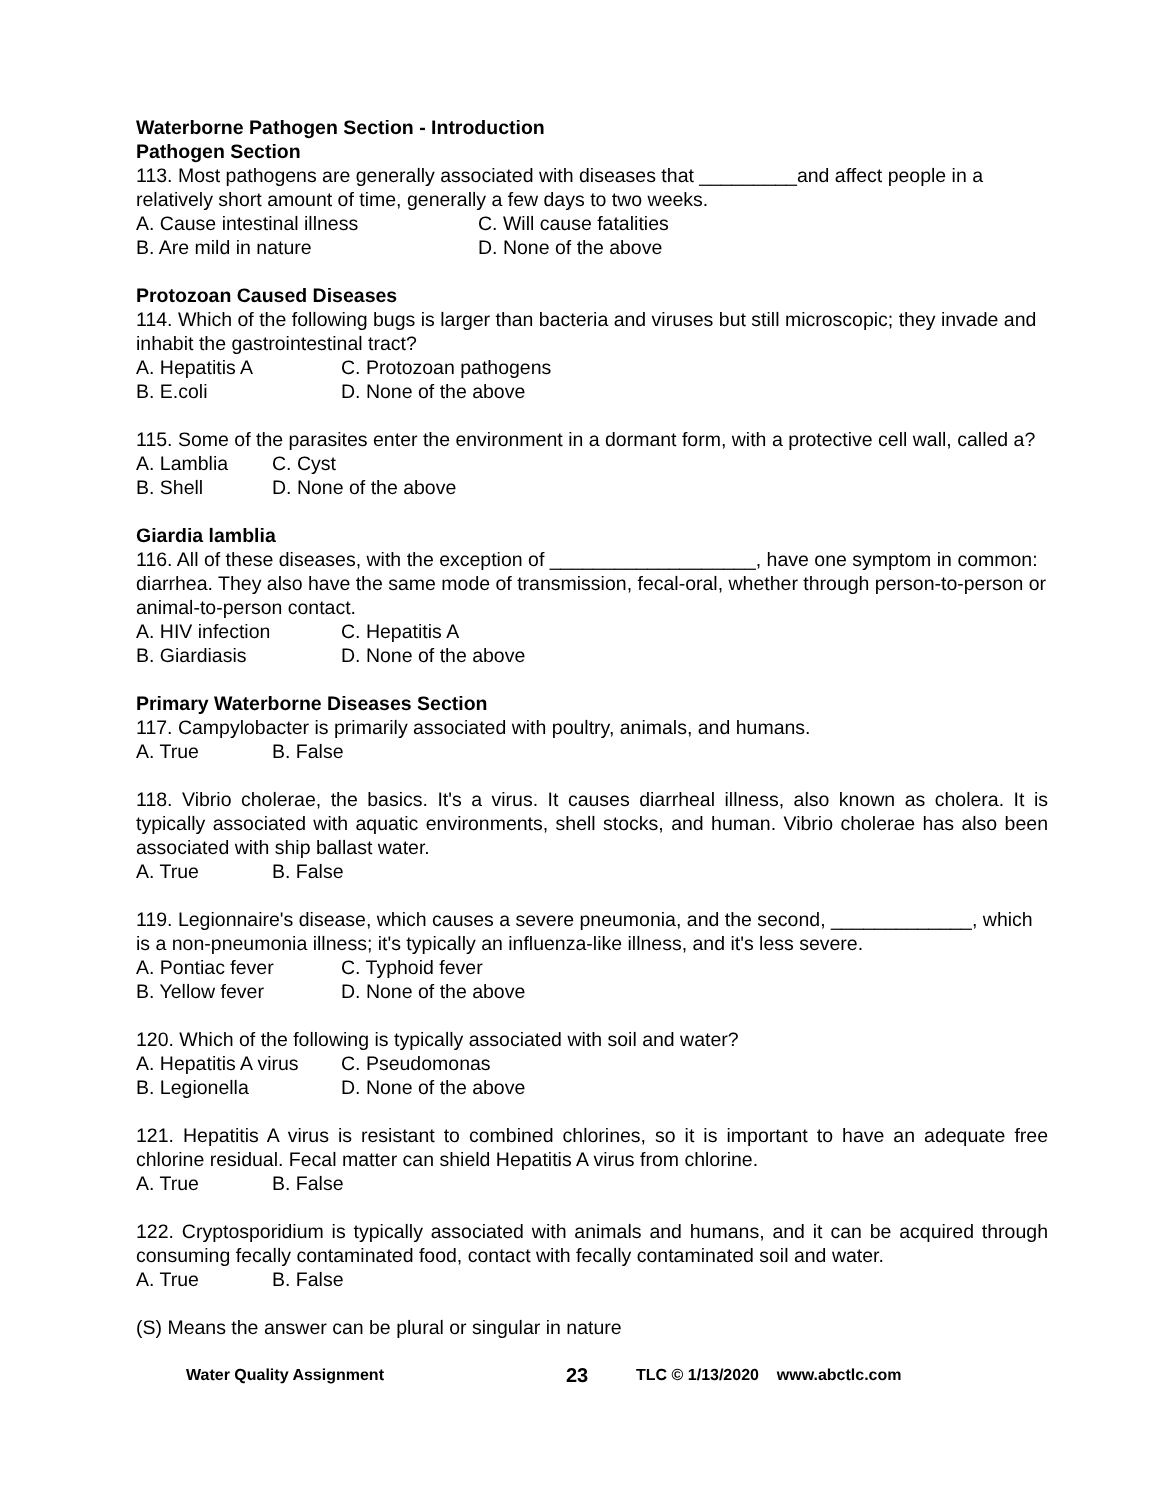Waterborne Pathogen Section - Introduction
Pathogen Section
113. Most pathogens are generally associated with diseases that _________and affect people in a relatively short amount of time, generally a few days to two weeks.
A. Cause intestinal illness C. Will cause fatalities
B. Are mild in nature D. None of the above
Protozoan Caused Diseases
114. Which of the following bugs is larger than bacteria and viruses but still microscopic; they invade and inhabit the gastrointestinal tract?
A. Hepatitis A C. Protozoan pathogens
B. E.coli D. None of the above
115. Some of the parasites enter the environment in a dormant form, with a protective cell wall, called a?
A. Lamblia C. Cyst
B. Shell D. None of the above
Giardia lamblia
116. All of these diseases, with the exception of ___________________, have one symptom in common: diarrhea. They also have the same mode of transmission, fecal-oral, whether through person-to-person or animal-to-person contact.
A. HIV infection C. Hepatitis A
B. Giardiasis D. None of the above
Primary Waterborne Diseases Section
117. Campylobacter is primarily associated with poultry, animals, and humans.
A. True B. False
118. Vibrio cholerae, the basics. It's a virus. It causes diarrheal illness, also known as cholera. It is typically associated with aquatic environments, shell stocks, and human. Vibrio cholerae has also been associated with ship ballast water.
A. True B. False
119. Legionnaire's disease, which causes a severe pneumonia, and the second, _____________, which is a non-pneumonia illness; it's typically an influenza-like illness, and it's less severe.
A. Pontiac fever C. Typhoid fever
B. Yellow fever D. None of the above
120. Which of the following is typically associated with soil and water?
A. Hepatitis A virus C. Pseudomonas
B. Legionella D. None of the above
121. Hepatitis A virus is resistant to combined chlorines, so it is important to have an adequate free chlorine residual. Fecal matter can shield Hepatitis A virus from chlorine.
A. True B. False
122. Cryptosporidium is typically associated with animals and humans, and it can be acquired through consuming fecally contaminated food, contact with fecally contaminated soil and water.
A. True B. False
(S) Means the answer can be plural or singular in nature
Water Quality Assignment 23 TLC © 1/13/2020 www.abctlc.com